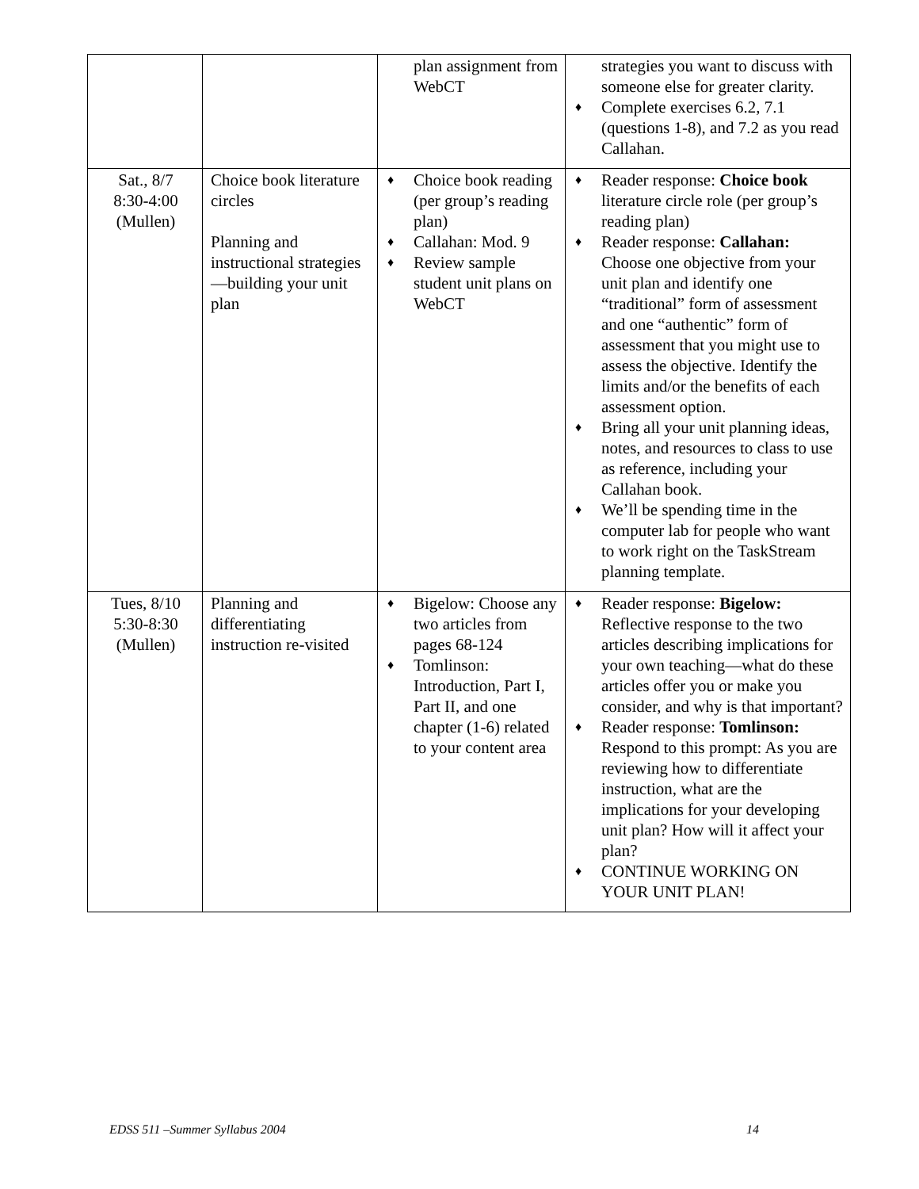| | | plan assignment from WebCT | strategies you want to discuss with someone else for greater clarity. ♦ Complete exercises 6.2, 7.1 (questions 1-8), and 7.2 as you read Callahan. |
| Sat., 8/7 8:30-4:00 (Mullen) | Choice book literature circles Planning and instructional strategies—building your unit plan | ♦ Choice book reading (per group’s reading plan) ♦ Callahan: Mod. 9 ♦ Review sample student unit plans on WebCT | ♦ Reader response: Choice book literature circle role (per group’s reading plan) ♦ Reader response: Callahan: Choose one objective from your unit plan and identify one “traditional” form of assessment and one “authentic” form of assessment that you might use to assess the objective. Identify the limits and/or the benefits of each assessment option. ♦ Bring all your unit planning ideas, notes, and resources to class to use as reference, including your Callahan book. ♦ We’ll be spending time in the computer lab for people who want to work right on the TaskStream planning template. |
| Tues, 8/10 5:30-8:30 (Mullen) | Planning and differentiating instruction re-visited | ♦ Bigelow: Choose any two articles from pages 68-124 ♦ Tomlinson: Introduction, Part I, Part II, and one chapter (1-6) related to your content area | ♦ Reader response: Bigelow: Reflective response to the two articles describing implications for your own teaching—what do these articles offer you or make you consider, and why is that important? ♦ Reader response: Tomlinson: Respond to this prompt: As you are reviewing how to differentiate instruction, what are the implications for your developing unit plan? How will it affect your plan? ♦ CONTINUE WORKING ON YOUR UNIT PLAN! |
EDSS 511 –Summer Syllabus 2004 14